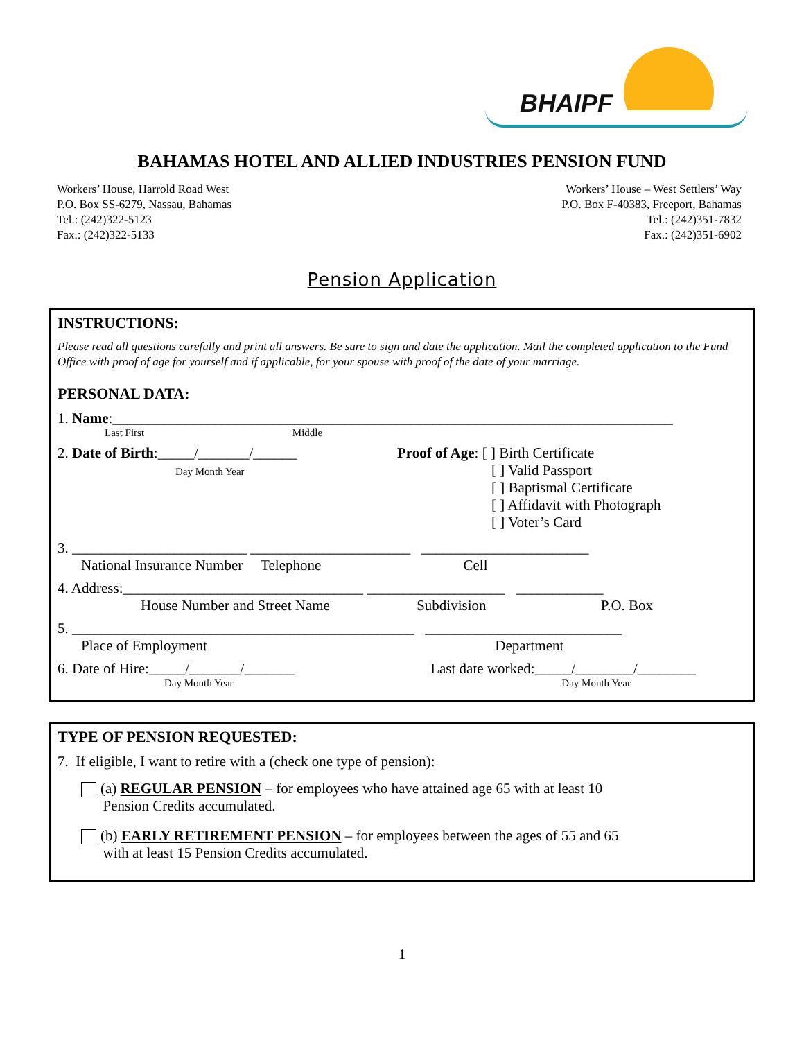BHAIPF
BAHAMAS HOTEL AND ALLIED INDUSTRIES PENSION FUND
Workers’ House, Harrold Road West
P.O. Box SS-6279, Nassau, Bahamas
Tel.: (242)322-5123
Fax.: (242)322-5133
Workers’ House – West Settlers’ Way
P.O. Box F-40383, Freeport, Bahamas
Tel.: (242)351-7832
Fax.: (242)351-6902
Pension Application
INSTRUCTIONS:
Please read all questions carefully and print all answers. Be sure to sign and date the application. Mail the completed application to the Fund Office with proof of age for yourself and if applicable, for your spouse with proof of the date of your marriage.
PERSONAL DATA:
1. Name:_____________________________________________________________________________
Last First Middle
2. Date of Birth:_____/_______/______
Day Month Year
Proof of Age: [ ] Birth Certificate
[ ] Valid Passport
[ ] Baptismal Certificate
[ ] Affidavit with Photograph
[ ] Voter’s Card
3. ________________________ ______________________ _______________________
National Insurance Number Telephone Cell
4. Address:_________________________________ ___________________ ____________
House Number and Street Name Subdivision P.O. Box
5. _______________________________________________ ___________________________
Place of Employment Department
6. Date of Hire:_____/_______/_______ Last date worked:_____/________/________
Day Month Year Day Month Year
TYPE OF PENSION REQUESTED:
7. If eligible, I want to retire with a (check one type of pension):
(a) REGULAR PENSION – for employees who have attained age 65 with at least 10
Pension Credits accumulated.
(b) EARLY RETIREMENT PENSION – for employees between the ages of 55 and 65
with at least 15 Pension Credits accumulated.
1